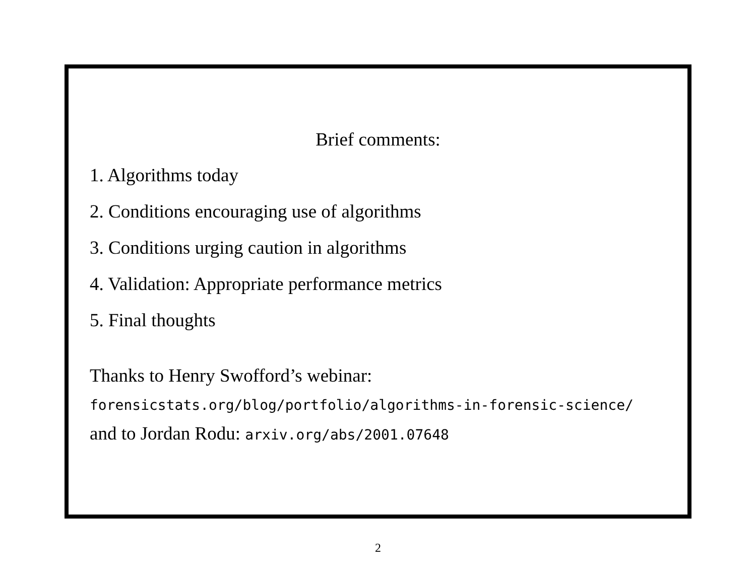Brief comments:
1. Algorithms today
2. Conditions encouraging use of algorithms
3. Conditions urging caution in algorithms
4. Validation: Appropriate performance metrics
5. Final thoughts
Thanks to Henry Swofford’s webinar:
forensicstats.org/blog/portfolio/algorithms-in-forensic-science/
and to Jordan Rodu: arxiv.org/abs/2001.07648
2